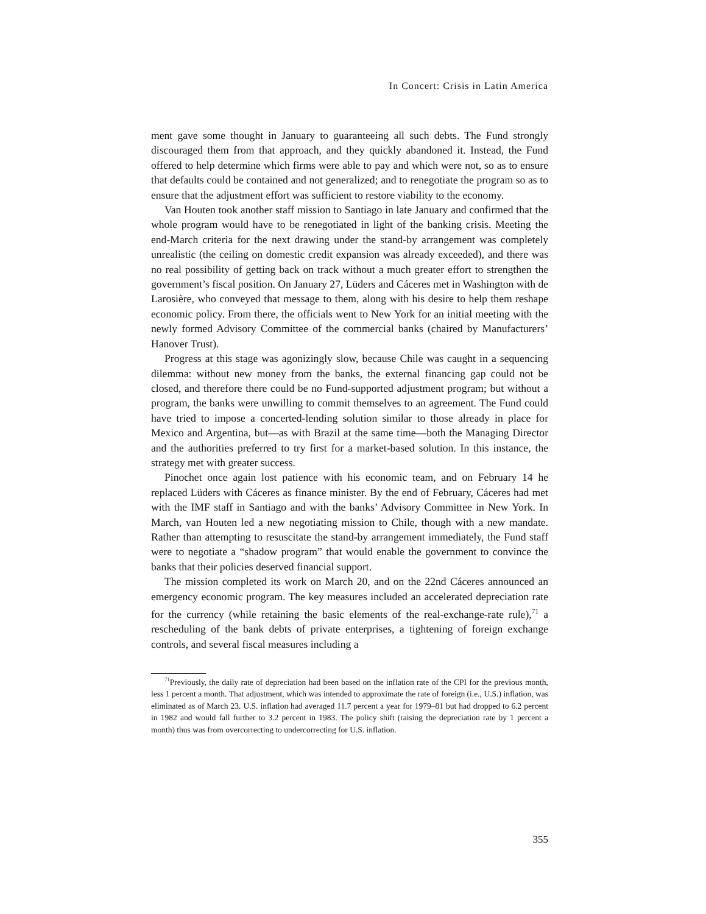In Concert: Crisis in Latin America
ment gave some thought in January to guaranteeing all such debts. The Fund strongly discouraged them from that approach, and they quickly abandoned it. Instead, the Fund offered to help determine which firms were able to pay and which were not, so as to ensure that defaults could be contained and not generalized; and to renegotiate the program so as to ensure that the adjustment effort was sufficient to restore viability to the economy.
Van Houten took another staff mission to Santiago in late January and confirmed that the whole program would have to be renegotiated in light of the banking crisis. Meeting the end-March criteria for the next drawing under the stand-by arrangement was completely unrealistic (the ceiling on domestic credit expansion was already exceeded), and there was no real possibility of getting back on track without a much greater effort to strengthen the government’s fiscal position. On January 27, Lüders and Cáceres met in Washington with de Larosière, who conveyed that message to them, along with his desire to help them reshape economic policy. From there, the officials went to New York for an initial meeting with the newly formed Advisory Committee of the commercial banks (chaired by Manufacturers’ Hanover Trust).
Progress at this stage was agonizingly slow, because Chile was caught in a sequencing dilemma: without new money from the banks, the external financing gap could not be closed, and therefore there could be no Fund-supported adjustment program; but without a program, the banks were unwilling to commit themselves to an agreement. The Fund could have tried to impose a concerted-lending solution similar to those already in place for Mexico and Argentina, but—as with Brazil at the same time—both the Managing Director and the authorities preferred to try first for a market-based solution. In this instance, the strategy met with greater success.
Pinochet once again lost patience with his economic team, and on February 14 he replaced Lüders with Cáceres as finance minister. By the end of February, Cáceres had met with the IMF staff in Santiago and with the banks’ Advisory Committee in New York. In March, van Houten led a new negotiating mission to Chile, though with a new mandate. Rather than attempting to resuscitate the stand-by arrangement immediately, the Fund staff were to negotiate a “shadow program” that would enable the government to convince the banks that their policies deserved financial support.
The mission completed its work on March 20, and on the 22nd Cáceres announced an emergency economic program. The key measures included an accelerated depreciation rate for the currency (while retaining the basic elements of the real-exchange-rate rule),<sup>71</sup> a rescheduling of the bank debts of private enterprises, a tightening of foreign exchange controls, and several fiscal measures including a
<sup>71</sup> Previously, the daily rate of depreciation had been based on the inflation rate of the CPI for the previous month, less 1 percent a month. That adjustment, which was intended to approximate the rate of foreign (i.e., U.S.) inflation, was eliminated as of March 23. U.S. inflation had averaged 11.7 percent a year for 1979–81 but had dropped to 6.2 percent in 1982 and would fall further to 3.2 percent in 1983. The policy shift (raising the depreciation rate by 1 percent a month) thus was from overcorrecting to undercorrecting for U.S. inflation.
355